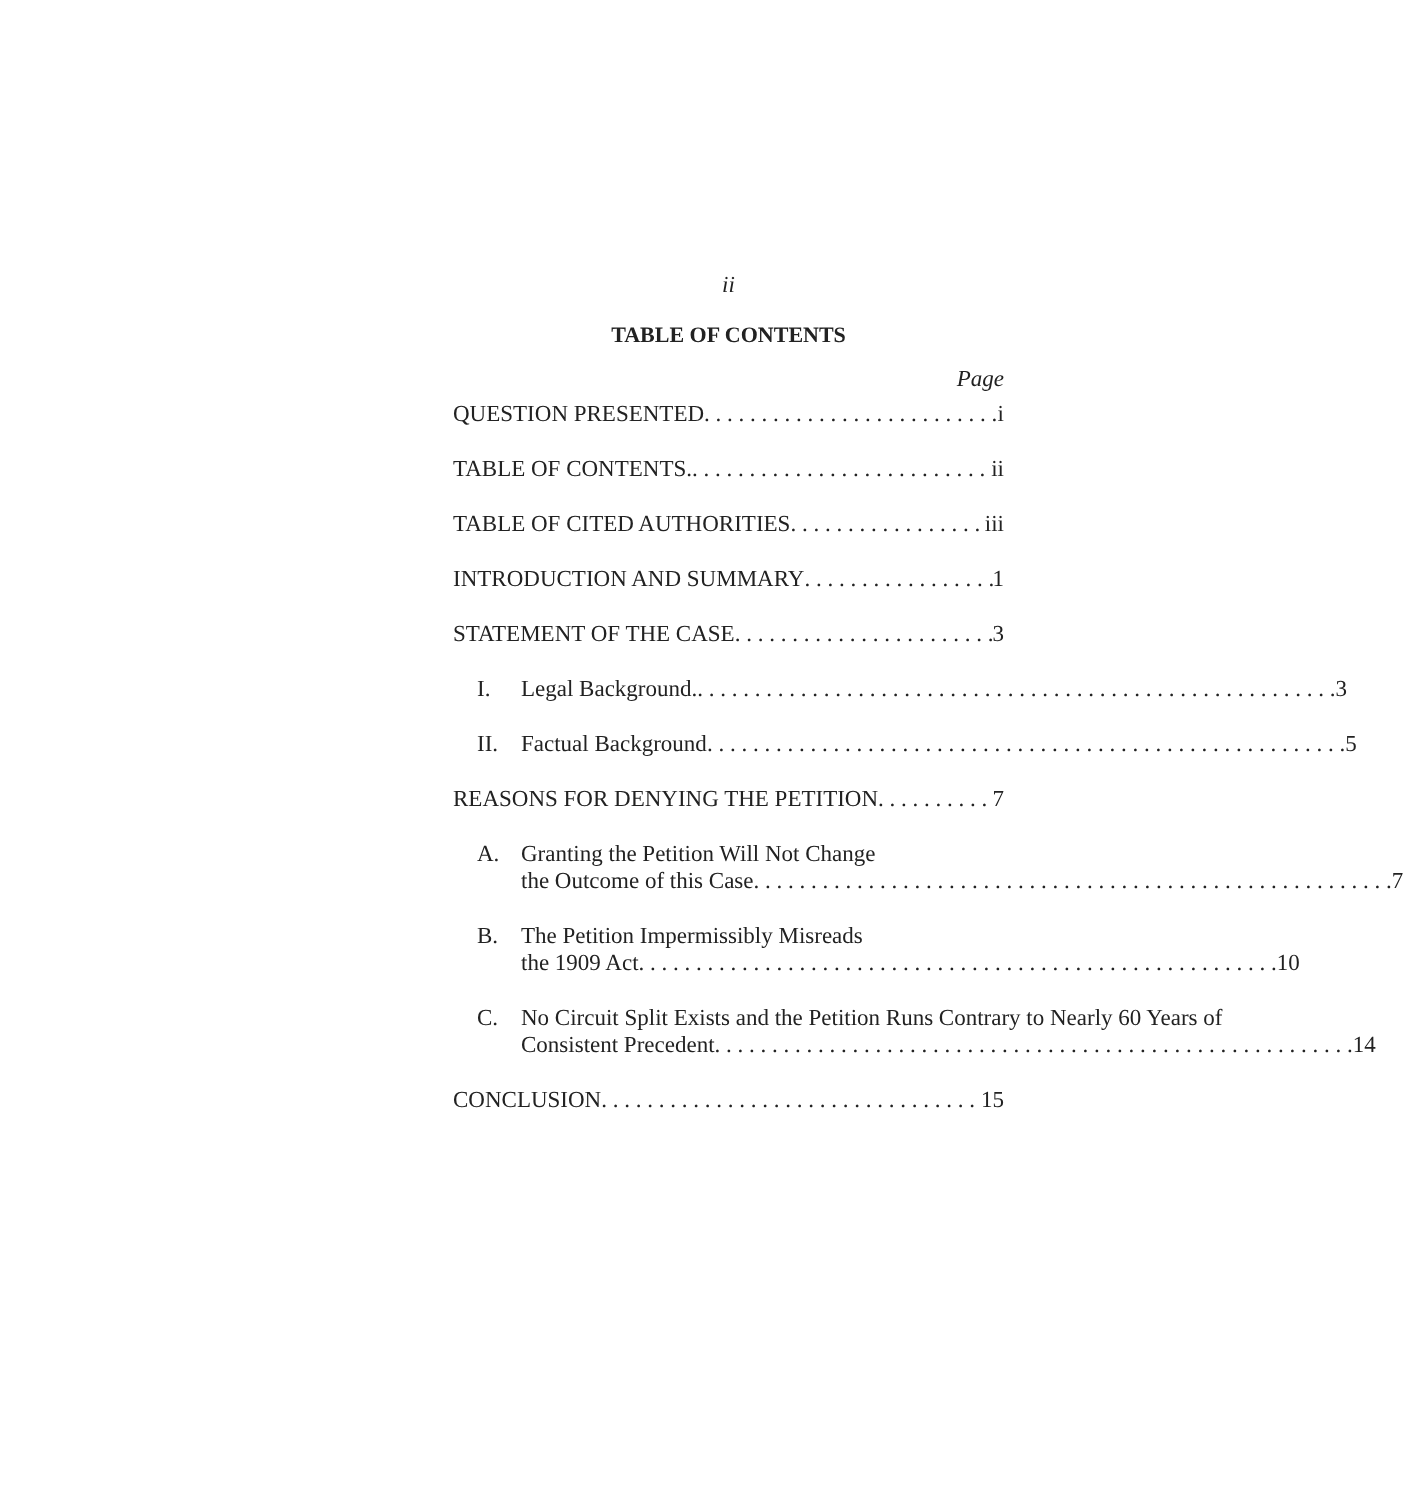ii
TABLE OF CONTENTS
Page
QUESTION PRESENTED i
TABLE OF CONTENTS. ii
TABLE OF CITED AUTHORITIES iii
INTRODUCTION AND SUMMARY 1
STATEMENT OF THE CASE 3
I.
Legal Background. 3
II.
Factual Background 5
REASONS FOR DENYING THE PETITION 7
A. Granting the Petition Will Not Change
the Outcome of this Case 7
B. The Petition Impermissibly Misreads
the 1909 Act 10
C. No Circuit Split Exists and the Petition Runs Contrary to Nearly 60 Years of
Consistent Precedent 14
CONCLUSION 15